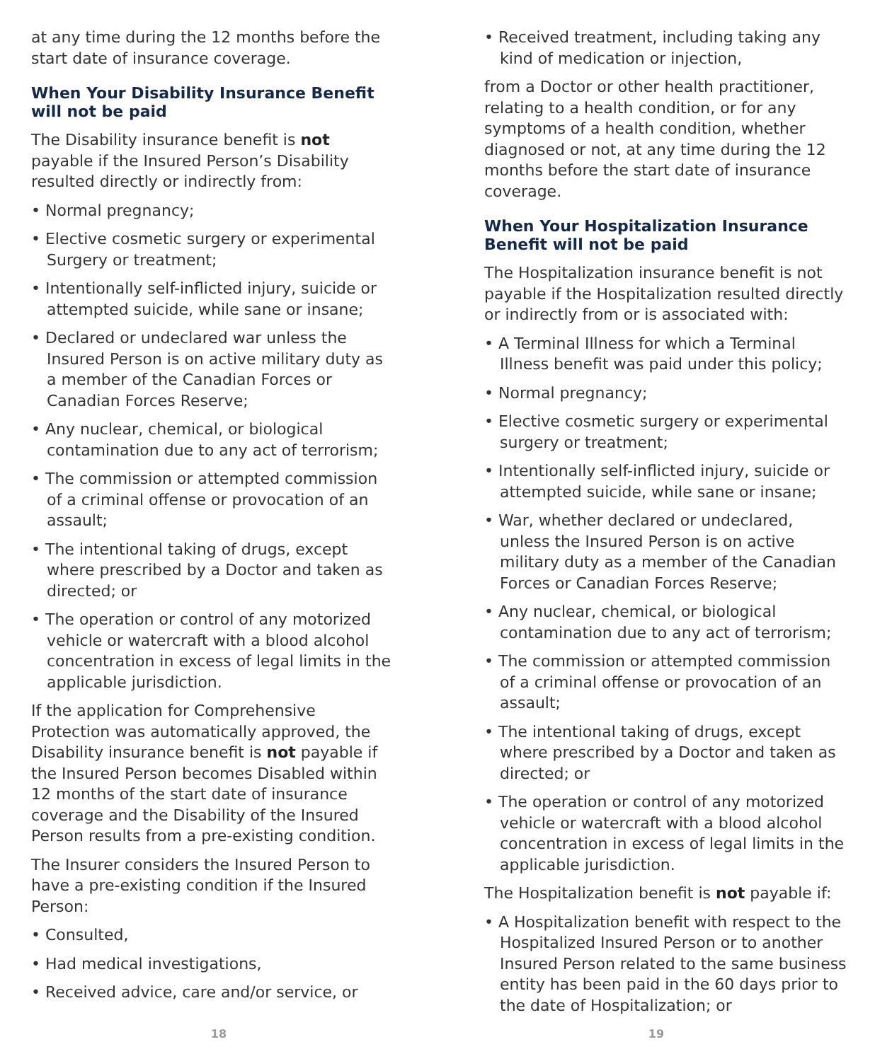at any time during the 12 months before the start date of insurance coverage.
When Your Disability Insurance Benefit will not be paid
The Disability insurance benefit is not payable if the Insured Person’s Disability resulted directly or indirectly from:
• Normal pregnancy;
• Elective cosmetic surgery or experimental Surgery or treatment;
• Intentionally self-inflicted injury, suicide or attempted suicide, while sane or insane;
• Declared or undeclared war unless the Insured Person is on active military duty as a member of the Canadian Forces or Canadian Forces Reserve;
• Any nuclear, chemical, or biological contamination due to any act of terrorism;
• The commission or attempted commission of a criminal offense or provocation of an assault;
• The intentional taking of drugs, except where prescribed by a Doctor and taken as directed; or
• The operation or control of any motorized vehicle or watercraft with a blood alcohol concentration in excess of legal limits in the applicable jurisdiction.
If the application for Comprehensive Protection was automatically approved, the Disability insurance benefit is not payable if the Insured Person becomes Disabled within 12 months of the start date of insurance coverage and the Disability of the Insured Person results from a pre-existing condition.
The Insurer considers the Insured Person to have a pre-existing condition if the Insured Person:
• Consulted,
• Had medical investigations,
• Received advice, care and/or service, or
• Received treatment, including taking any kind of medication or injection,
from a Doctor or other health practitioner, relating to a health condition, or for any symptoms of a health condition, whether diagnosed or not, at any time during the 12 months before the start date of insurance coverage.
When Your Hospitalization Insurance Benefit will not be paid
The Hospitalization insurance benefit is not payable if the Hospitalization resulted directly or indirectly from or is associated with:
• A Terminal Illness for which a Terminal Illness benefit was paid under this policy;
• Normal pregnancy;
• Elective cosmetic surgery or experimental surgery or treatment;
• Intentionally self-inflicted injury, suicide or attempted suicide, while sane or insane;
• War, whether declared or undeclared, unless the Insured Person is on active military duty as a member of the Canadian Forces or Canadian Forces Reserve;
• Any nuclear, chemical, or biological contamination due to any act of terrorism;
• The commission or attempted commission of a criminal offense or provocation of an assault;
• The intentional taking of drugs, except where prescribed by a Doctor and taken as directed; or
• The operation or control of any motorized vehicle or watercraft with a blood alcohol concentration in excess of legal limits in the applicable jurisdiction.
The Hospitalization benefit is not payable if:
• A Hospitalization benefit with respect to the Hospitalized Insured Person or to another Insured Person related to the same business entity has been paid in the 60 days prior to the date of Hospitalization; or
18 19